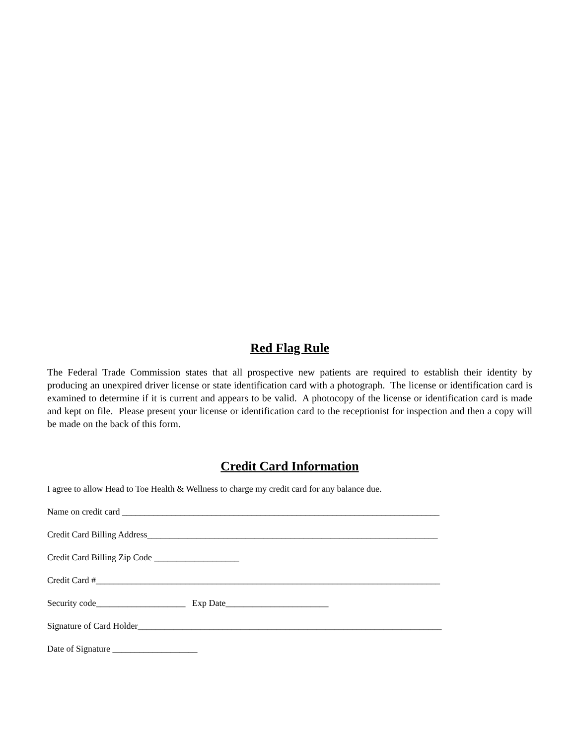Red Flag Rule
The Federal Trade Commission states that all prospective new patients are required to establish their identity by producing an unexpired driver license or state identification card with a photograph. The license or identification card is examined to determine if it is current and appears to be valid. A photocopy of the license or identification card is made and kept on file. Please present your license or identification card to the receptionist for inspection and then a copy will be made on the back of this form.
Credit Card Information
I agree to allow Head to Toe Health & Wellness to charge my credit card for any balance due.
Name on credit card _______________________________________________________________________
Credit Card Billing Address_________________________________________________________________
Credit Card Billing Zip Code ___________________
Credit Card #_____________________________________________________________________________
Security code____________________ Exp Date_______________________
Signature of Card Holder____________________________________________________________________
Date of Signature ___________________